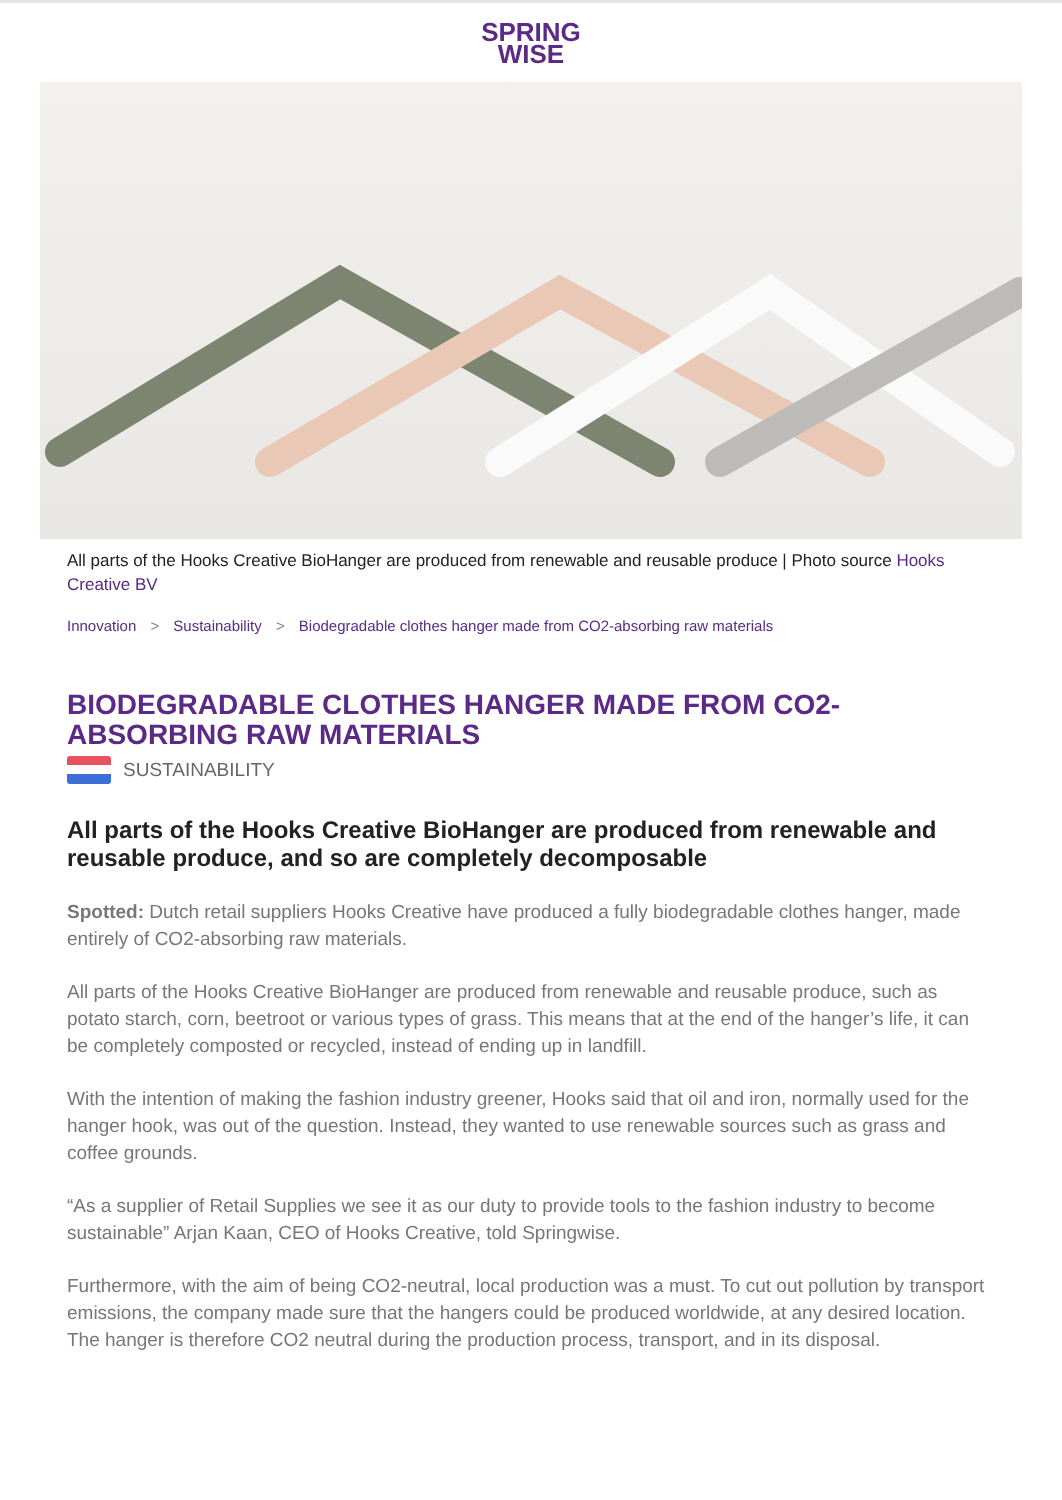SPRING
WISE
All parts of the Hooks Creative BioHanger are produced from renewable and reusable produce | Photo source Hooks Creative BV
Innovation > Sustainability > Biodegradable clothes hanger made from CO2-absorbing raw materials
BIODEGRADABLE CLOTHES HANGER MADE FROM CO2-ABSORBING RAW MATERIALS
SUSTAINABILITY
All parts of the Hooks Creative BioHanger are produced from renewable and reusable produce, and so are completely decomposable
Spotted: Dutch retail suppliers Hooks Creative have produced a fully biodegradable clothes hanger, made entirely of CO2-absorbing raw materials.
All parts of the Hooks Creative BioHanger are produced from renewable and reusable produce, such as potato starch, corn, beetroot or various types of grass. This means that at the end of the hanger’s life, it can be completely composted or recycled, instead of ending up in landfill.
With the intention of making the fashion industry greener, Hooks said that oil and iron, normally used for the hanger hook, was out of the question. Instead, they wanted to use renewable sources such as grass and coffee grounds.
“As a supplier of Retail Supplies we see it as our duty to provide tools to the fashion industry to become sustainable” Arjan Kaan, CEO of Hooks Creative, told Springwise.
Furthermore, with the aim of being CO2-neutral, local production was a must. To cut out pollution by transport emissions, the company made sure that the hangers could be produced worldwide, at any desired location. The hanger is therefore CO2 neutral during the production process, transport, and in its disposal.